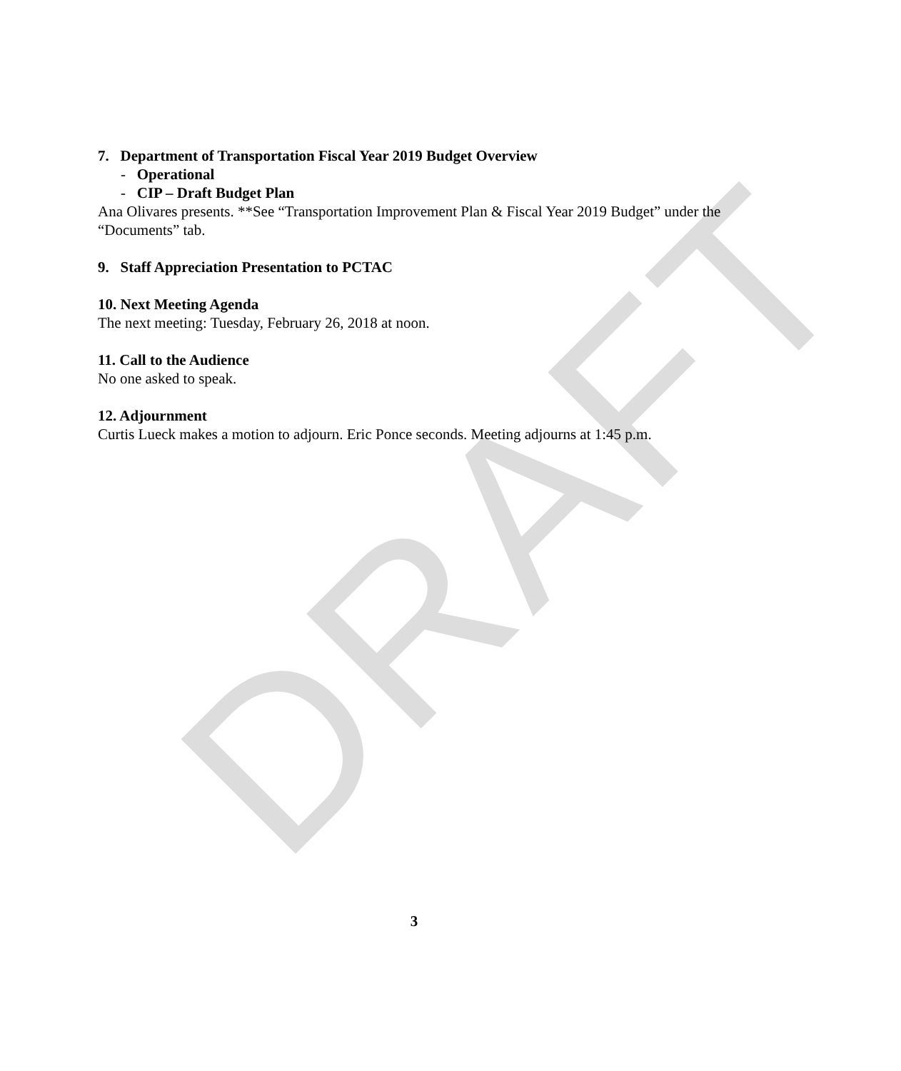DRAFT
7. Department of Transportation Fiscal Year 2019 Budget Overview
- Operational
- CIP – Draft Budget Plan
Ana Olivares presents. **See “Transportation Improvement Plan & Fiscal Year 2019 Budget” under the “Documents” tab.
9. Staff Appreciation Presentation to PCTAC
10. Next Meeting Agenda
The next meeting: Tuesday, February 26, 2018 at noon.
11. Call to the Audience
No one asked to speak.
12. Adjournment
Curtis Lueck makes a motion to adjourn. Eric Ponce seconds. Meeting adjourns at 1:45 p.m.
3